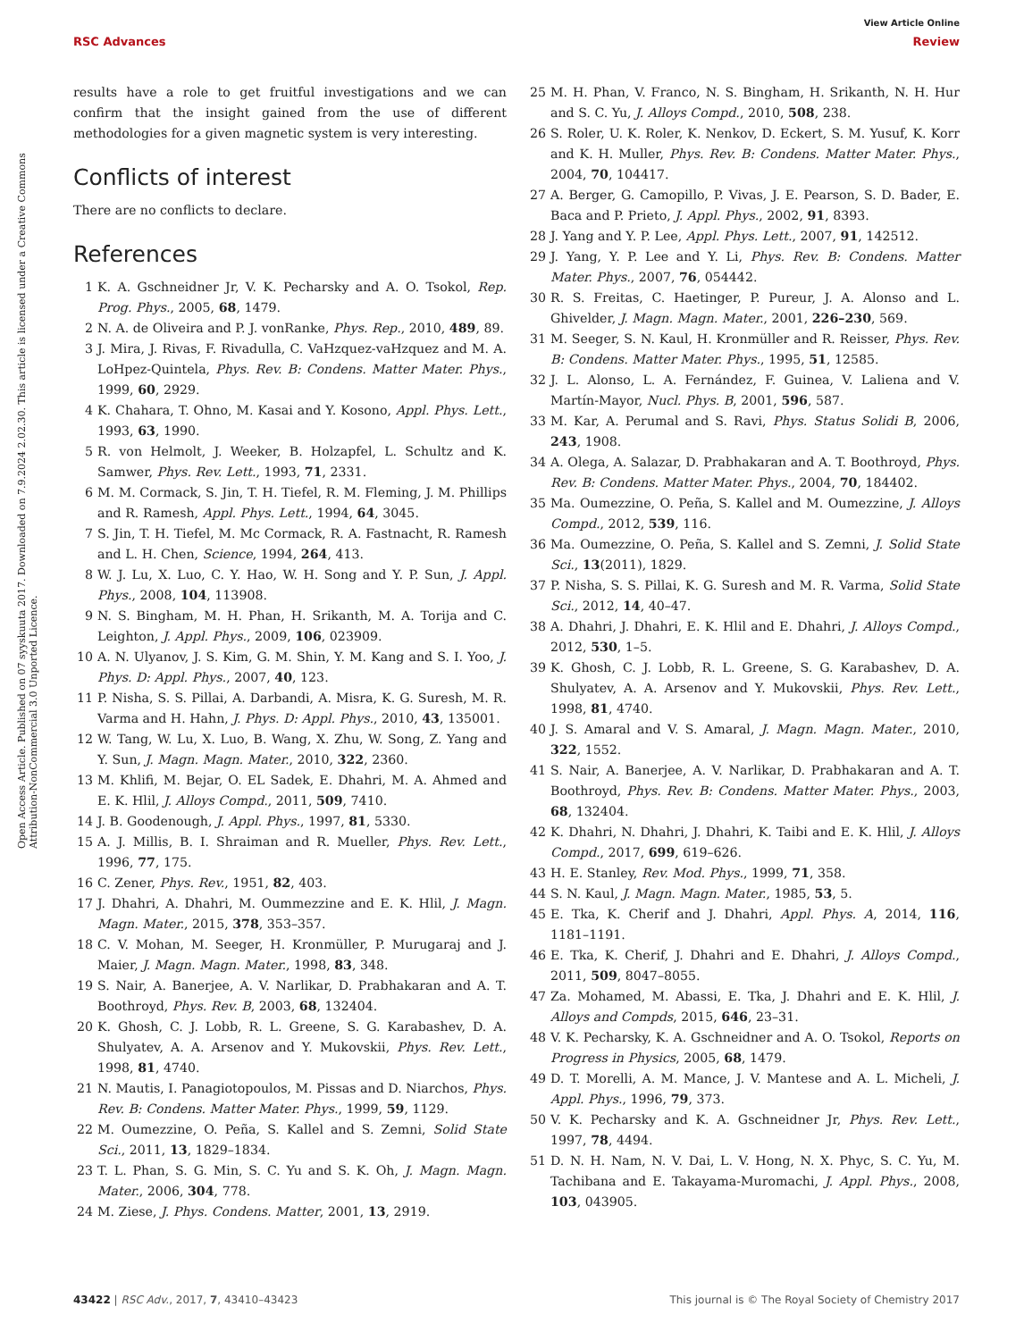View Article Online
RSC Advances Review
Open Access Article. Published on 07 syyskuuta 2017. Downloaded on 7.9.2024 2.02.30. This article is licensed under a Creative Commons Attribution-NonCommercial 3.0 Unported Licence.
results have a role to get fruitful investigations and we can confirm that the insight gained from the use of different methodologies for a given magnetic system is very interesting.
Conflicts of interest
There are no conflicts to declare.
References
1 K. A. Gschneidner Jr, V. K. Pecharsky and A. O. Tsokol, Rep. Prog. Phys., 2005, 68, 1479.
2 N. A. de Oliveira and P. J. vonRanke, Phys. Rep., 2010, 489, 89.
3 J. Mira, J. Rivas, F. Rivadulla, C. VaHzquez-vaHzquez and M. A. LoHpez-Quintela, Phys. Rev. B: Condens. Matter Mater. Phys., 1999, 60, 2929.
4 K. Chahara, T. Ohno, M. Kasai and Y. Kosono, Appl. Phys. Lett., 1993, 63, 1990.
5 R. von Helmolt, J. Weeker, B. Holzapfel, L. Schultz and K. Samwer, Phys. Rev. Lett., 1993, 71, 2331.
6 M. M. Cormack, S. Jin, T. H. Tiefel, R. M. Fleming, J. M. Phillips and R. Ramesh, Appl. Phys. Lett., 1994, 64, 3045.
7 S. Jin, T. H. Tiefel, M. Mc Cormack, R. A. Fastnacht, R. Ramesh and L. H. Chen, Science, 1994, 264, 413.
8 W. J. Lu, X. Luo, C. Y. Hao, W. H. Song and Y. P. Sun, J. Appl. Phys., 2008, 104, 113908.
9 N. S. Bingham, M. H. Phan, H. Srikanth, M. A. Torija and C. Leighton, J. Appl. Phys., 2009, 106, 023909.
10 A. N. Ulyanov, J. S. Kim, G. M. Shin, Y. M. Kang and S. I. Yoo, J. Phys. D: Appl. Phys., 2007, 40, 123.
11 P. Nisha, S. S. Pillai, A. Darbandi, A. Misra, K. G. Suresh, M. R. Varma and H. Hahn, J. Phys. D: Appl. Phys., 2010, 43, 135001.
12 W. Tang, W. Lu, X. Luo, B. Wang, X. Zhu, W. Song, Z. Yang and Y. Sun, J. Magn. Magn. Mater., 2010, 322, 2360.
13 M. Khlifi, M. Bejar, O. EL Sadek, E. Dhahri, M. A. Ahmed and E. K. Hlil, J. Alloys Compd., 2011, 509, 7410.
14 J. B. Goodenough, J. Appl. Phys., 1997, 81, 5330.
15 A. J. Millis, B. I. Shraiman and R. Mueller, Phys. Rev. Lett., 1996, 77, 175.
16 C. Zener, Phys. Rev., 1951, 82, 403.
17 J. Dhahri, A. Dhahri, M. Oummezzine and E. K. Hlil, J. Magn. Magn. Mater., 2015, 378, 353–357.
18 C. V. Mohan, M. Seeger, H. Kronmüller, P. Murugaraj and J. Maier, J. Magn. Magn. Mater., 1998, 83, 348.
19 S. Nair, A. Banerjee, A. V. Narlikar, D. Prabhakaran and A. T. Boothroyd, Phys. Rev. B, 2003, 68, 132404.
20 K. Ghosh, C. J. Lobb, R. L. Greene, S. G. Karabashev, D. A. Shulyatev, A. A. Arsenov and Y. Mukovskii, Phys. Rev. Lett., 1998, 81, 4740.
21 N. Mautis, I. Panagiotopoulos, M. Pissas and D. Niarchos, Phys. Rev. B: Condens. Matter Mater. Phys., 1999, 59, 1129.
22 M. Oumezzine, O. Peña, S. Kallel and S. Zemni, Solid State Sci., 2011, 13, 1829–1834.
23 T. L. Phan, S. G. Min, S. C. Yu and S. K. Oh, J. Magn. Magn. Mater., 2006, 304, 778.
24 M. Ziese, J. Phys. Condens. Matter, 2001, 13, 2919.
25 M. H. Phan, V. Franco, N. S. Bingham, H. Srikanth, N. H. Hur and S. C. Yu, J. Alloys Compd., 2010, 508, 238.
26 S. Roler, U. K. Roler, K. Nenkov, D. Eckert, S. M. Yusuf, K. Korr and K. H. Muller, Phys. Rev. B: Condens. Matter Mater. Phys., 2004, 70, 104417.
27 A. Berger, G. Camopillo, P. Vivas, J. E. Pearson, S. D. Bader, E. Baca and P. Prieto, J. Appl. Phys., 2002, 91, 8393.
28 J. Yang and Y. P. Lee, Appl. Phys. Lett., 2007, 91, 142512.
29 J. Yang, Y. P. Lee and Y. Li, Phys. Rev. B: Condens. Matter Mater. Phys., 2007, 76, 054442.
30 R. S. Freitas, C. Haetinger, P. Pureur, J. A. Alonso and L. Ghivelder, J. Magn. Magn. Mater., 2001, 226–230, 569.
31 M. Seeger, S. N. Kaul, H. Kronmüller and R. Reisser, Phys. Rev. B: Condens. Matter Mater. Phys., 1995, 51, 12585.
32 J. L. Alonso, L. A. Fernández, F. Guinea, V. Laliena and V. Martín-Mayor, Nucl. Phys. B, 2001, 596, 587.
33 M. Kar, A. Perumal and S. Ravi, Phys. Status Solidi B, 2006, 243, 1908.
34 A. Olega, A. Salazar, D. Prabhakaran and A. T. Boothroyd, Phys. Rev. B: Condens. Matter Mater. Phys., 2004, 70, 184402.
35 Ma. Oumezzine, O. Peña, S. Kallel and M. Oumezzine, J. Alloys Compd., 2012, 539, 116.
36 Ma. Oumezzine, O. Peña, S. Kallel and S. Zemni, J. Solid State Sci., 13(2011), 1829.
37 P. Nisha, S. S. Pillai, K. G. Suresh and M. R. Varma, Solid State Sci., 2012, 14, 40–47.
38 A. Dhahri, J. Dhahri, E. K. Hlil and E. Dhahri, J. Alloys Compd., 2012, 530, 1–5.
39 K. Ghosh, C. J. Lobb, R. L. Greene, S. G. Karabashev, D. A. Shulyatev, A. A. Arsenov and Y. Mukovskii, Phys. Rev. Lett., 1998, 81, 4740.
40 J. S. Amaral and V. S. Amaral, J. Magn. Magn. Mater., 2010, 322, 1552.
41 S. Nair, A. Banerjee, A. V. Narlikar, D. Prabhakaran and A. T. Boothroyd, Phys. Rev. B: Condens. Matter Mater. Phys., 2003, 68, 132404.
42 K. Dhahri, N. Dhahri, J. Dhahri, K. Taibi and E. K. Hlil, J. Alloys Compd., 2017, 699, 619–626.
43 H. E. Stanley, Rev. Mod. Phys., 1999, 71, 358.
44 S. N. Kaul, J. Magn. Magn. Mater., 1985, 53, 5.
45 E. Tka, K. Cherif and J. Dhahri, Appl. Phys. A, 2014, 116, 1181–1191.
46 E. Tka, K. Cherif, J. Dhahri and E. Dhahri, J. Alloys Compd., 2011, 509, 8047–8055.
47 Za. Mohamed, M. Abassi, E. Tka, J. Dhahri and E. K. Hlil, J. Alloys and Compds, 2015, 646, 23–31.
48 V. K. Pecharsky, K. A. Gschneidner and A. O. Tsokol, Reports on Progress in Physics, 2005, 68, 1479.
49 D. T. Morelli, A. M. Mance, J. V. Mantese and A. L. Micheli, J. Appl. Phys., 1996, 79, 373.
50 V. K. Pecharsky and K. A. Gschneidner Jr, Phys. Rev. Lett., 1997, 78, 4494.
51 D. N. H. Nam, N. V. Dai, L. V. Hong, N. X. Phyc, S. C. Yu, M. Tachibana and E. Takayama-Muromachi, J. Appl. Phys., 2008, 103, 043905.
43422 | RSC Adv., 2017, 7, 43410–43423 This journal is © The Royal Society of Chemistry 2017